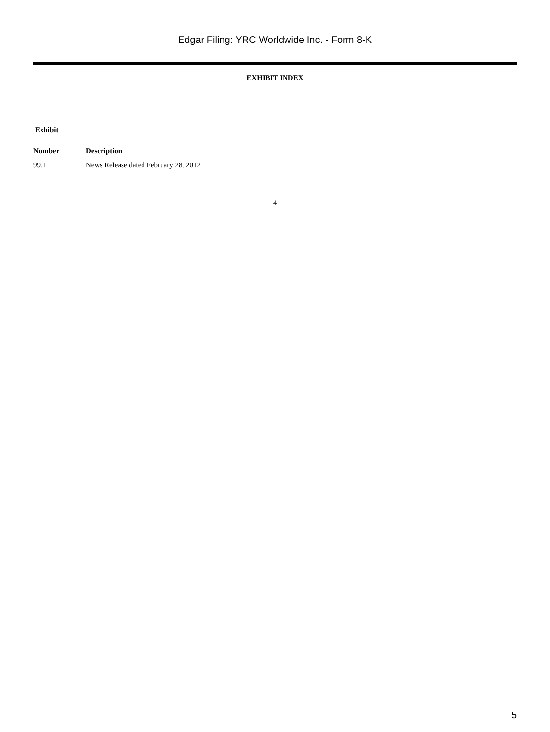Edgar Filing: YRC Worldwide Inc. - Form 8-K
EXHIBIT INDEX
| Exhibit | |
| --- | --- |
| Number | Description |
| 99.1 | News Release dated February 28, 2012 |
4
5